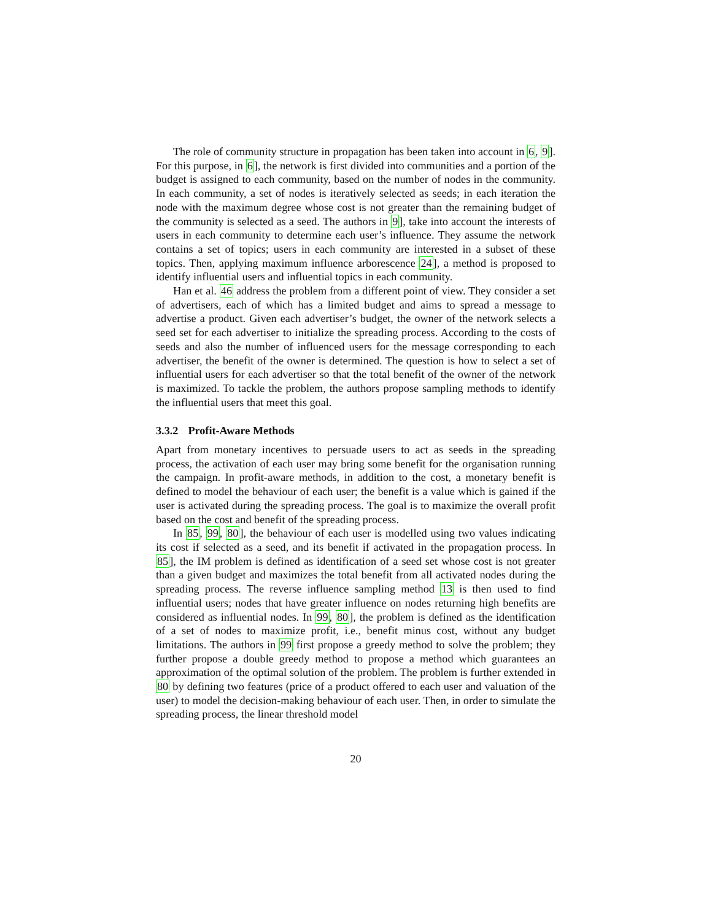The role of community structure in propagation has been taken into account in 6, 9]. For this purpose, in 6], the network is first divided into communities and a portion of the budget is assigned to each community, based on the number of nodes in the community. In each community, a set of nodes is iteratively selected as seeds; in each iteration the node with the maximum degree whose cost is not greater than the remaining budget of the community is selected as a seed. The authors in 9], take into account the interests of users in each community to determine each user’s influence. They assume the network contains a set of topics; users in each community are interested in a subset of these topics. Then, applying maximum influence arborescence 24], a method is proposed to identify influential users and influential topics in each community.
Han et al. 46 address the problem from a different point of view. They consider a set of advertisers, each of which has a limited budget and aims to spread a message to advertise a product. Given each advertiser’s budget, the owner of the network selects a seed set for each advertiser to initialize the spreading process. According to the costs of seeds and also the number of influenced users for the message corresponding to each advertiser, the benefit of the owner is determined. The question is how to select a set of influential users for each advertiser so that the total benefit of the owner of the network is maximized. To tackle the problem, the authors propose sampling methods to identify the influential users that meet this goal.
3.3.2 Profit-Aware Methods
Apart from monetary incentives to persuade users to act as seeds in the spreading process, the activation of each user may bring some benefit for the organisation running the campaign. In profit-aware methods, in addition to the cost, a monetary benefit is defined to model the behaviour of each user; the benefit is a value which is gained if the user is activated during the spreading process. The goal is to maximize the overall profit based on the cost and benefit of the spreading process.
In 85, 99, 80], the behaviour of each user is modelled using two values indicating its cost if selected as a seed, and its benefit if activated in the propagation process. In 85], the IM problem is defined as identification of a seed set whose cost is not greater than a given budget and maximizes the total benefit from all activated nodes during the spreading process. The reverse influence sampling method 13 is then used to find influential users; nodes that have greater influence on nodes returning high benefits are considered as influential nodes. In 99, 80], the problem is defined as the identification of a set of nodes to maximize profit, i.e., benefit minus cost, without any budget limitations. The authors in 99 first propose a greedy method to solve the problem; they further propose a double greedy method to propose a method which guarantees an approximation of the optimal solution of the problem. The problem is further extended in 80 by defining two features (price of a product offered to each user and valuation of the user) to model the decision-making behaviour of each user. Then, in order to simulate the spreading process, the linear threshold model
20